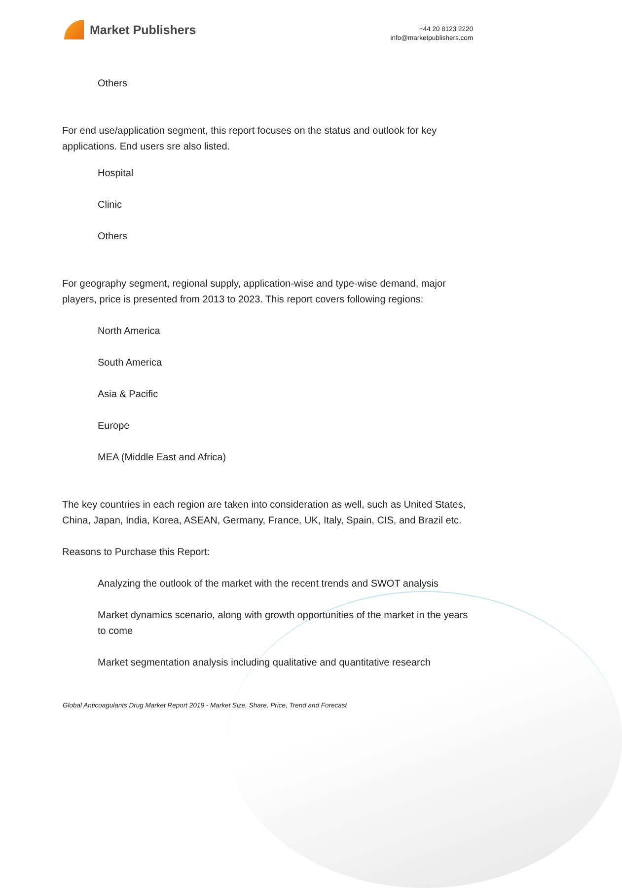Market Publishers
+44 20 8123 2220
info@marketpublishers.com
Others
For end use/application segment, this report focuses on the status and outlook for key applications. End users sre also listed.
Hospital
Clinic
Others
For geography segment, regional supply, application-wise and type-wise demand, major players, price is presented from 2013 to 2023. This report covers following regions:
North America
South America
Asia & Pacific
Europe
MEA (Middle East and Africa)
The key countries in each region are taken into consideration as well, such as United States, China, Japan, India, Korea, ASEAN, Germany, France, UK, Italy, Spain, CIS, and Brazil etc.
Reasons to Purchase this Report:
Analyzing the outlook of the market with the recent trends and SWOT analysis
Market dynamics scenario, along with growth opportunities of the market in the years to come
Market segmentation analysis including qualitative and quantitative research
Global Anticoagulants Drug Market Report 2019 - Market Size, Share, Price, Trend and Forecast